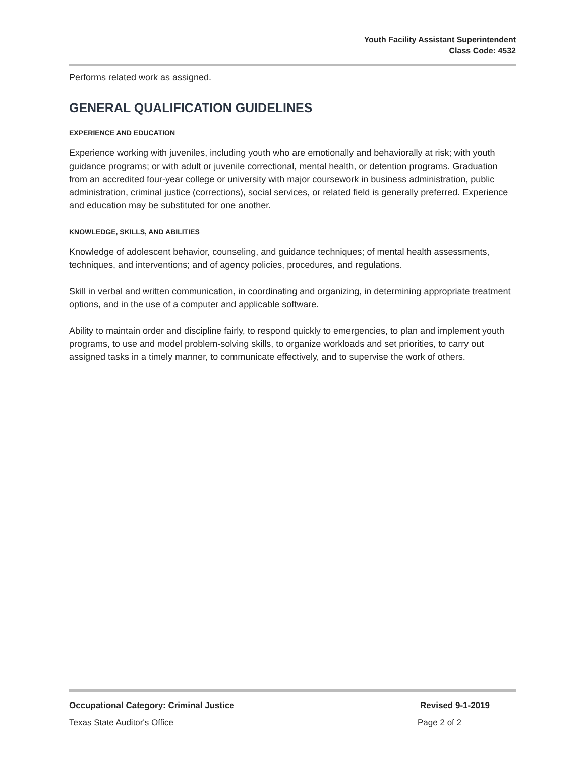Youth Facility Assistant Superintendent
Class Code: 4532
Performs related work as assigned.
GENERAL QUALIFICATION GUIDELINES
EXPERIENCE AND EDUCATION
Experience working with juveniles, including youth who are emotionally and behaviorally at risk; with youth guidance programs; or with adult or juvenile correctional, mental health, or detention programs. Graduation from an accredited four-year college or university with major coursework in business administration, public administration, criminal justice (corrections), social services, or related field is generally preferred. Experience and education may be substituted for one another.
KNOWLEDGE, SKILLS, AND ABILITIES
Knowledge of adolescent behavior, counseling, and guidance techniques; of mental health assessments, techniques, and interventions; and of agency policies, procedures, and regulations.
Skill in verbal and written communication, in coordinating and organizing, in determining appropriate treatment options, and in the use of a computer and applicable software.
Ability to maintain order and discipline fairly, to respond quickly to emergencies, to plan and implement youth programs, to use and model problem-solving skills, to organize workloads and set priorities, to carry out assigned tasks in a timely manner, to communicate effectively, and to supervise the work of others.
Occupational Category: Criminal Justice Revised 9-1-2019
Texas State Auditor's Office Page 2 of 2